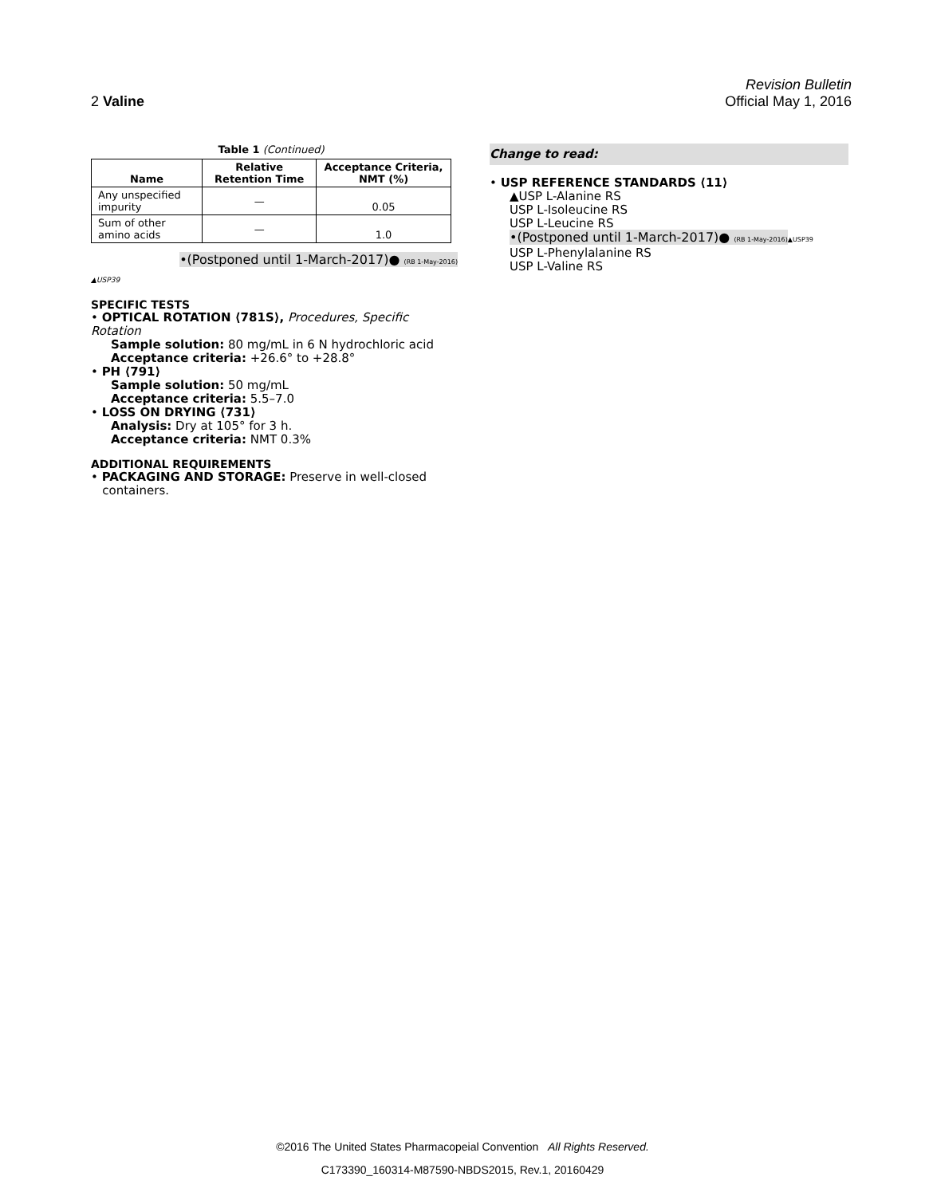Revision Bulletin
2 Valine Official May 1, 2016
Table 1 (Continued)
| Name | Relative Retention Time | Acceptance Criteria, NMT (%) |
| --- | --- | --- |
| Any unspecified impurity | — | 0.05 |
| Sum of other amino acids | — | 1.0 |
•(Postponed until 1-March-2017)● (RB 1-May-2016)
▲USP39
SPECIFIC TESTS
• OPTICAL ROTATION ⟨781S⟩, Procedures, Specific Rotation
Sample solution: 80 mg/mL in 6 N hydrochloric acid
Acceptance criteria: +26.6° to +28.8°
• PH ⟨791⟩
Sample solution: 50 mg/mL
Acceptance criteria: 5.5–7.0
• LOSS ON DRYING ⟨731⟩
Analysis: Dry at 105° for 3 h.
Acceptance criteria: NMT 0.3%
ADDITIONAL REQUIREMENTS
• PACKAGING AND STORAGE: Preserve in well-closed
containers.
Change to read:
• USP REFERENCE STANDARDS ⟨11⟩
▲USP L-Alanine RS
USP L-Isoleucine RS
USP L-Leucine RS
•(Postponed until 1-March-2017)● (RB 1-May-2016)▲USP39
USP L-Phenylalanine RS
USP L-Valine RS
©2016 The United States Pharmacopeial Convention All Rights Reserved.
C173390_160314-M87590-NBDS2015, Rev.1, 20160429